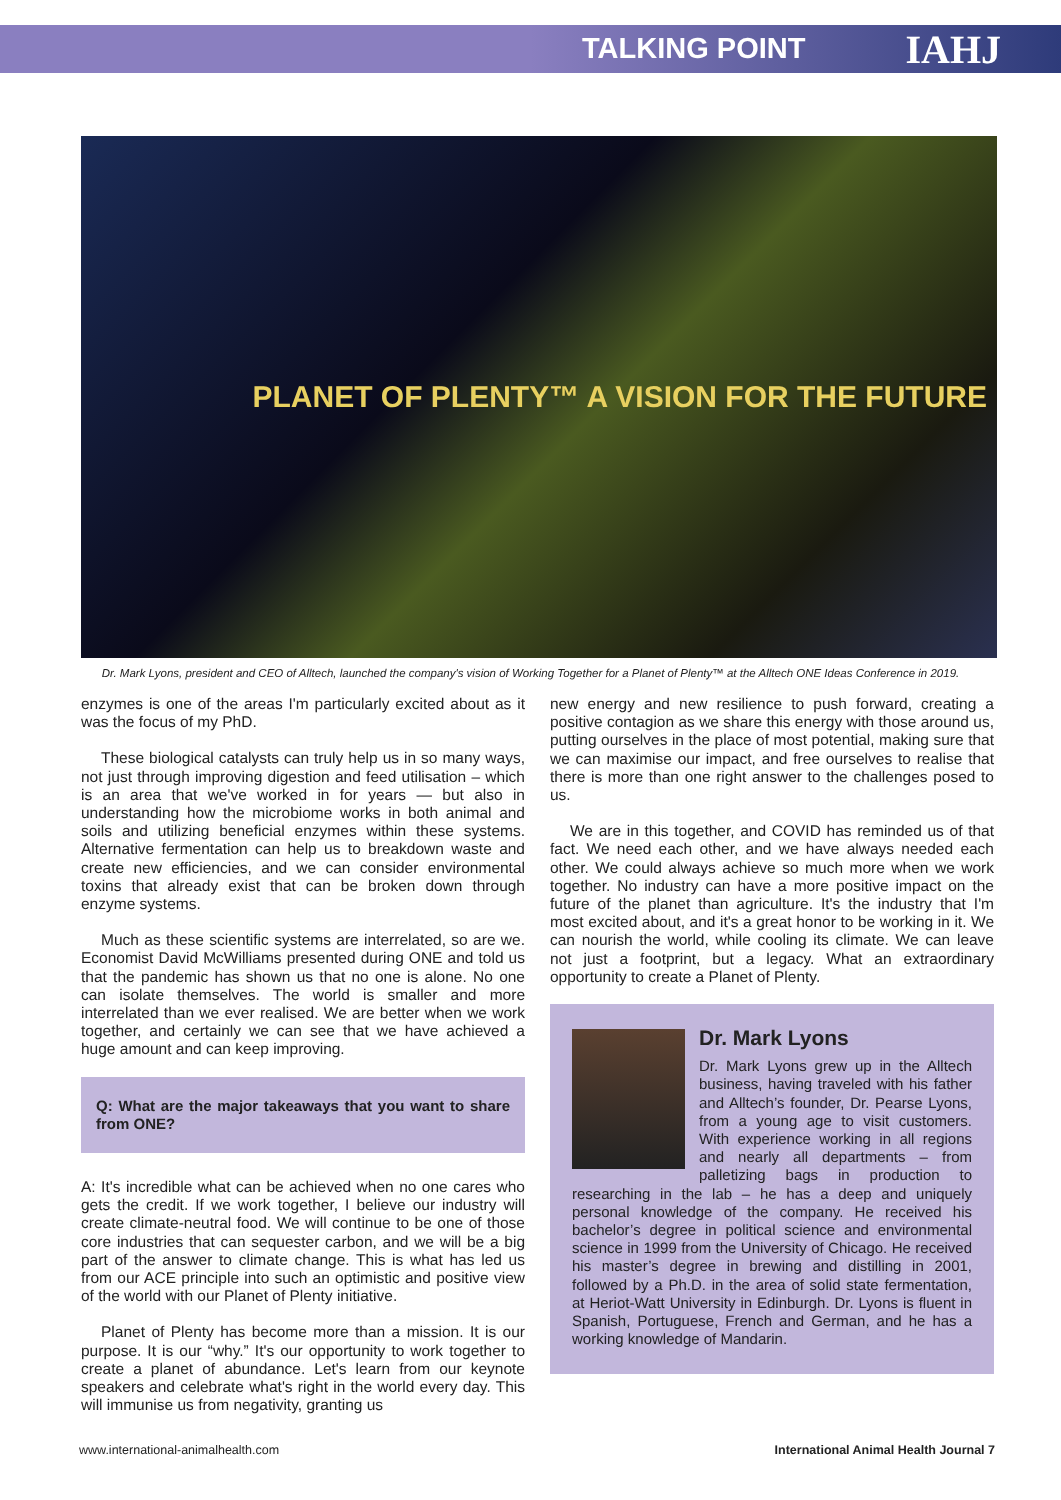TALKING POINT IAHJ
PLANET OF PLENTY™ A VISION FOR THE FUTURE
Dr. Mark Lyons, president and CEO of Alltech, launched the company's vision of Working Together for a Planet of Plenty™ at the Alltech ONE Ideas Conference in 2019.
enzymes is one of the areas I'm particularly excited about as it was the focus of my PhD.
These biological catalysts can truly help us in so many ways, not just through improving digestion and feed utilisation – which is an area that we've worked in for years — but also in understanding how the microbiome works in both animal and soils and utilizing beneficial enzymes within these systems. Alternative fermentation can help us to breakdown waste and create new efficiencies, and we can consider environmental toxins that already exist that can be broken down through enzyme systems.
Much as these scientific systems are interrelated, so are we. Economist David McWilliams presented during ONE and told us that the pandemic has shown us that no one is alone. No one can isolate themselves. The world is smaller and more interrelated than we ever realised. We are better when we work together, and certainly we can see that we have achieved a huge amount and can keep improving.
Q: What are the major takeaways that you want to share from ONE?
A: It's incredible what can be achieved when no one cares who gets the credit. If we work together, I believe our industry will create climate-neutral food. We will continue to be one of those core industries that can sequester carbon, and we will be a big part of the answer to climate change. This is what has led us from our ACE principle into such an optimistic and positive view of the world with our Planet of Plenty initiative.
Planet of Plenty has become more than a mission. It is our purpose. It is our “why.” It's our opportunity to work together to create a planet of abundance. Let's learn from our keynote speakers and celebrate what's right in the world every day. This will immunise us from negativity, granting us
new energy and new resilience to push forward, creating a positive contagion as we share this energy with those around us, putting ourselves in the place of most potential, making sure that we can maximise our impact, and free ourselves to realise that there is more than one right answer to the challenges posed to us.
We are in this together, and COVID has reminded us of that fact. We need each other, and we have always needed each other. We could always achieve so much more when we work together. No industry can have a more positive impact on the future of the planet than agriculture. It's the industry that I'm most excited about, and it's a great honor to be working in it. We can nourish the world, while cooling its climate. We can leave not just a footprint, but a legacy. What an extraordinary opportunity to create a Planet of Plenty.
Dr. Mark Lyons
Dr. Mark Lyons grew up in the Alltech business, having traveled with his father and Alltech’s founder, Dr. Pearse Lyons, from a young age to visit customers. With experience working in all regions and nearly all departments – from palletizing bags in production to researching in the lab – he has a deep and uniquely personal knowledge of the company. He received his bachelor’s degree in political science and environmental science in 1999 from the University of Chicago. He received his master’s degree in brewing and distilling in 2001, followed by a Ph.D. in the area of solid state fermentation, at Heriot-Watt University in Edinburgh. Dr. Lyons is fluent in Spanish, Portuguese, French and German, and he has a working knowledge of Mandarin.
www.international-animalhealth.com International Animal Health Journal 7